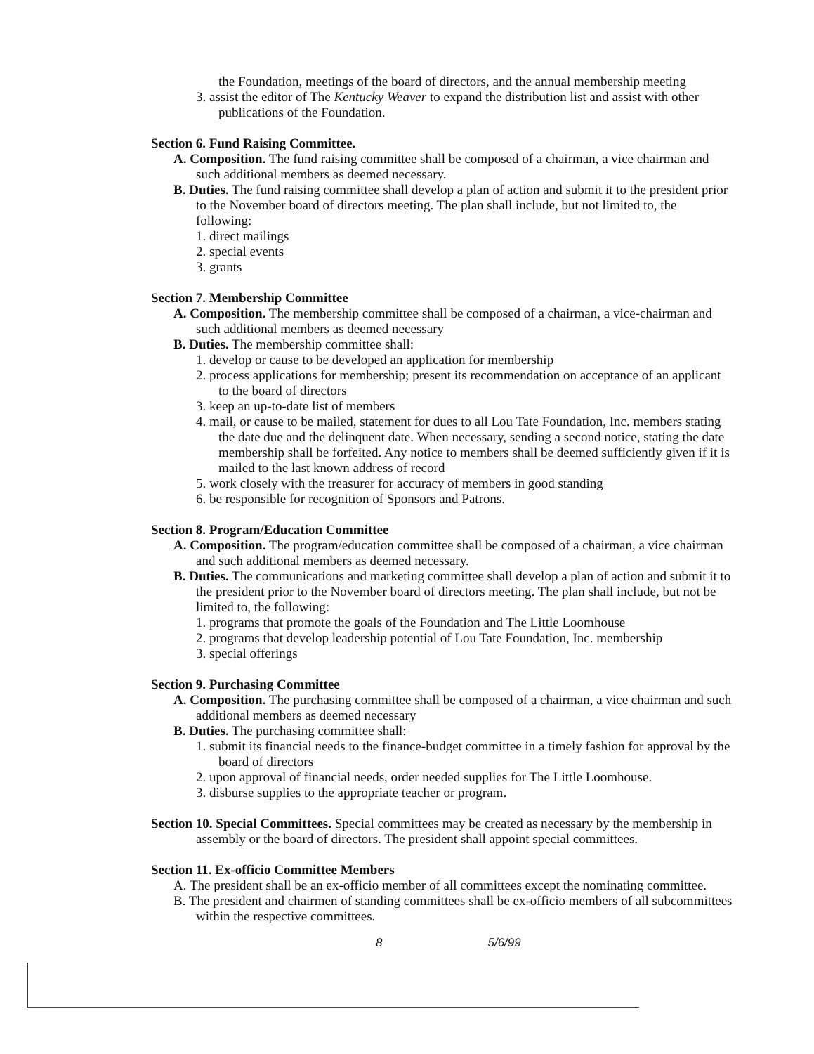the Foundation, meetings of the board of directors, and the annual membership meeting
3. assist the editor of The Kentucky Weaver to expand the distribution list and assist with other publications of the Foundation.
Section 6. Fund Raising Committee.
A. Composition. The fund raising committee shall be composed of a chairman, a vice chairman and such additional members as deemed necessary.
B. Duties. The fund raising committee shall develop a plan of action and submit it to the president prior to the November board of directors meeting. The plan shall include, but not limited to, the following:
1. direct mailings
2. special events
3. grants
Section 7. Membership Committee
A. Composition. The membership committee shall be composed of a chairman, a vice-chairman and such additional members as deemed necessary
B. Duties. The membership committee shall:
1. develop or cause to be developed an application for membership
2. process applications for membership; present its recommendation on acceptance of an applicant to the board of directors
3. keep an up-to-date list of members
4. mail, or cause to be mailed, statement for dues to all Lou Tate Foundation, Inc. members stating the date due and the delinquent date. When necessary, sending a second notice, stating the date membership shall be forfeited. Any notice to members shall be deemed sufficiently given if it is mailed to the last known address of record
5. work closely with the treasurer for accuracy of members in good standing
6. be responsible for recognition of Sponsors and Patrons.
Section 8. Program/Education Committee
A. Composition. The program/education committee shall be composed of a chairman, a vice chairman and such additional members as deemed necessary.
B. Duties. The communications and marketing committee shall develop a plan of action and submit it to the president prior to the November board of directors meeting. The plan shall include, but not be limited to, the following:
1. programs that promote the goals of the Foundation and The Little Loomhouse
2. programs that develop leadership potential of Lou Tate Foundation, Inc. membership
3. special offerings
Section 9. Purchasing Committee
A. Composition. The purchasing committee shall be composed of a chairman, a vice chairman and such additional members as deemed necessary
B. Duties. The purchasing committee shall:
1. submit its financial needs to the finance-budget committee in a timely fashion for approval by the board of directors
2. upon approval of financial needs, order needed supplies for The Little Loomhouse.
3. disburse supplies to the appropriate teacher or program.
Section 10. Special Committees. Special committees may be created as necessary by the membership in assembly or the board of directors. The president shall appoint special committees.
Section 11. Ex-officio Committee Members
A. The president shall be an ex-officio member of all committees except the nominating committee.
B. The president and chairmen of standing committees shall be ex-officio members of all subcommittees within the respective committees.
8 5/6/99